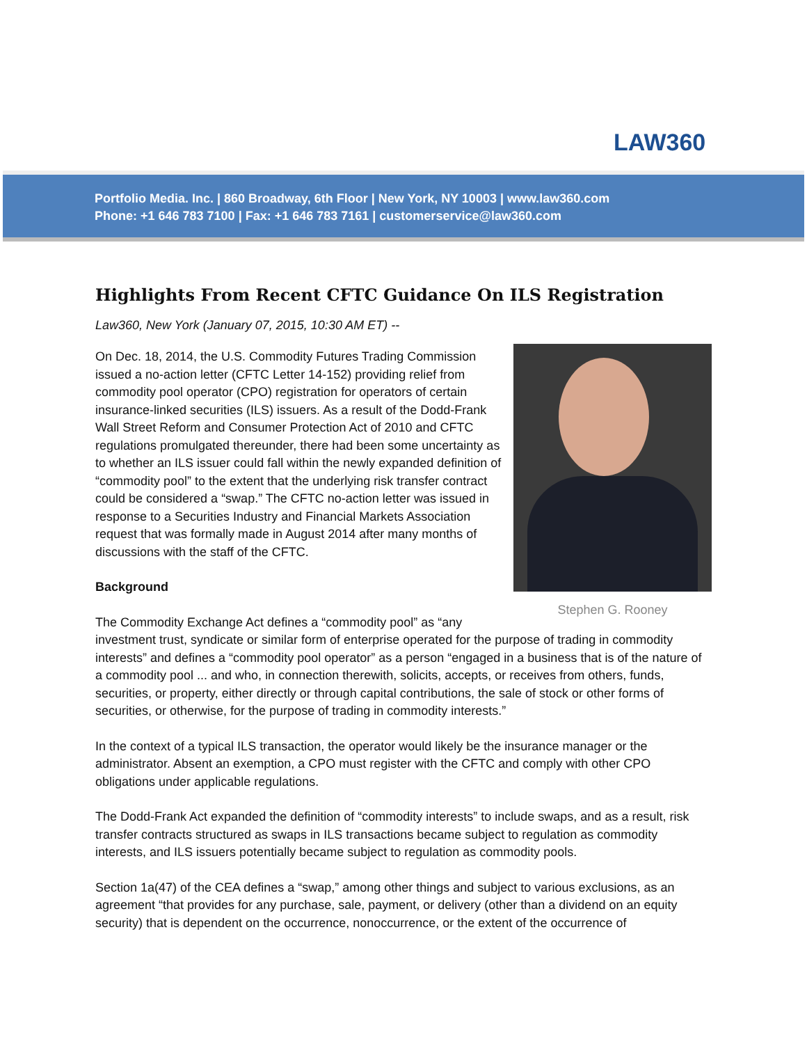LAW360
Portfolio Media. Inc. | 860 Broadway, 6th Floor | New York, NY 10003 | www.law360.com
Phone: +1 646 783 7100 | Fax: +1 646 783 7161 | customerservice@law360.com
Highlights From Recent CFTC Guidance On ILS Registration
Law360, New York (January 07, 2015, 10:30 AM ET) --
Stephen G. Rooney
On Dec. 18, 2014, the U.S. Commodity Futures Trading Commission issued a no-action letter (CFTC Letter 14-152) providing relief from commodity pool operator (CPO) registration for operators of certain insurance-linked securities (ILS) issuers. As a result of the Dodd-Frank Wall Street Reform and Consumer Protection Act of 2010 and CFTC regulations promulgated thereunder, there had been some uncertainty as to whether an ILS issuer could fall within the newly expanded definition of “commodity pool” to the extent that the underlying risk transfer contract could be considered a “swap.” The CFTC no-action letter was issued in response to a Securities Industry and Financial Markets Association request that was formally made in August 2014 after many months of discussions with the staff of the CFTC.
Background
The Commodity Exchange Act defines a “commodity pool” as “any investment trust, syndicate or similar form of enterprise operated for the purpose of trading in commodity interests” and defines a “commodity pool operator” as a person “engaged in a business that is of the nature of a commodity pool ... and who, in connection therewith, solicits, accepts, or receives from others, funds, securities, or property, either directly or through capital contributions, the sale of stock or other forms of securities, or otherwise, for the purpose of trading in commodity interests.”
In the context of a typical ILS transaction, the operator would likely be the insurance manager or the administrator. Absent an exemption, a CPO must register with the CFTC and comply with other CPO obligations under applicable regulations.
The Dodd-Frank Act expanded the definition of “commodity interests” to include swaps, and as a result, risk transfer contracts structured as swaps in ILS transactions became subject to regulation as commodity interests, and ILS issuers potentially became subject to regulation as commodity pools.
Section 1a(47) of the CEA defines a “swap,” among other things and subject to various exclusions, as an agreement “that provides for any purchase, sale, payment, or delivery (other than a dividend on an equity security) that is dependent on the occurrence, nonoccurrence, or the extent of the occurrence of